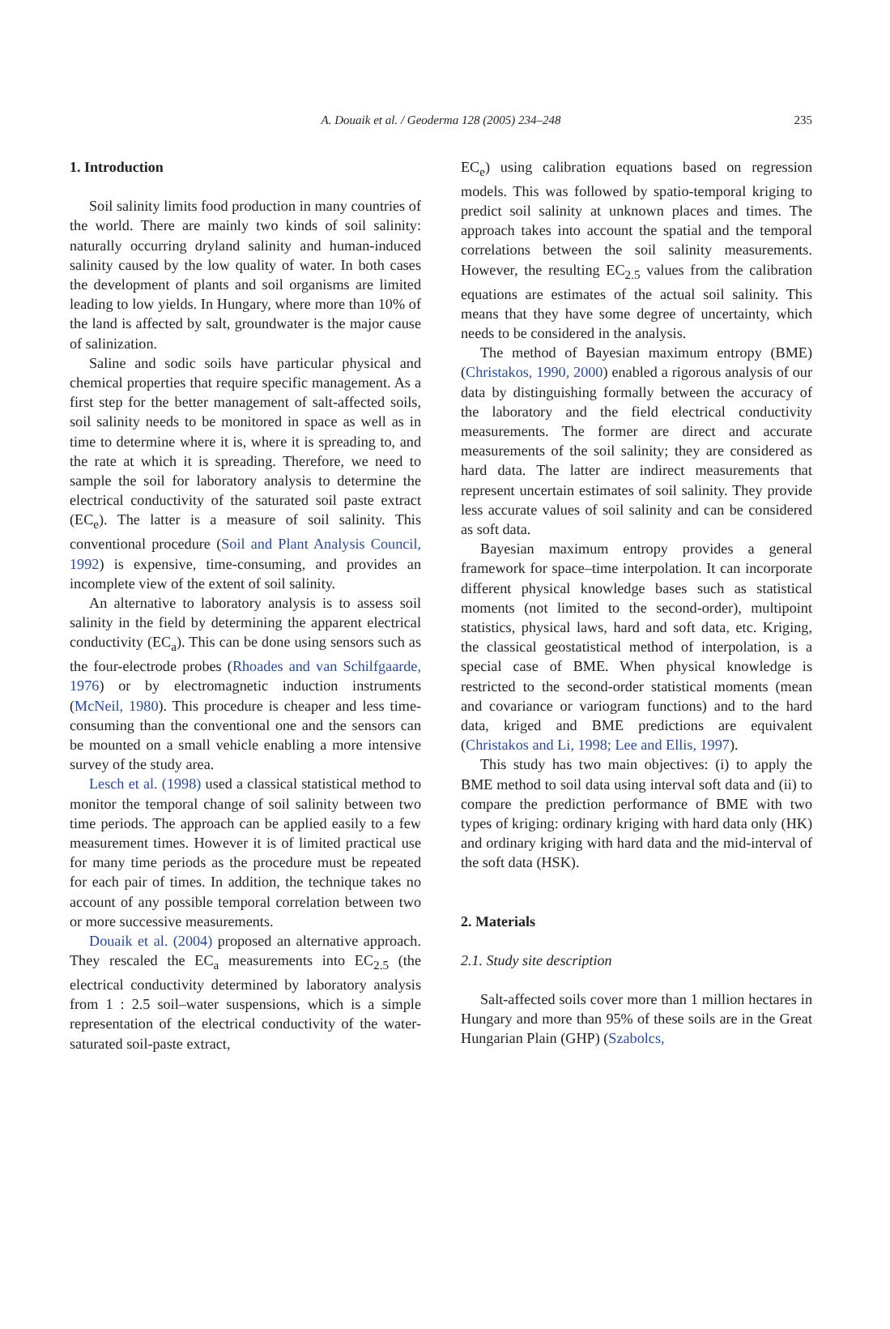A. Douaik et al. / Geoderma 128 (2005) 234–248
235
1. Introduction
Soil salinity limits food production in many countries of the world. There are mainly two kinds of soil salinity: naturally occurring dryland salinity and human-induced salinity caused by the low quality of water. In both cases the development of plants and soil organisms are limited leading to low yields. In Hungary, where more than 10% of the land is affected by salt, groundwater is the major cause of salinization.
Saline and sodic soils have particular physical and chemical properties that require specific management. As a first step for the better management of salt-affected soils, soil salinity needs to be monitored in space as well as in time to determine where it is, where it is spreading to, and the rate at which it is spreading. Therefore, we need to sample the soil for laboratory analysis to determine the electrical conductivity of the saturated soil paste extract (EC<sub>e</sub>). The latter is a measure of soil salinity. This conventional procedure (Soil and Plant Analysis Council, 1992) is expensive, time-consuming, and provides an incomplete view of the extent of soil salinity.
An alternative to laboratory analysis is to assess soil salinity in the field by determining the apparent electrical conductivity (EC<sub>a</sub>). This can be done using sensors such as the four-electrode probes (Rhoades and van Schilfgaarde, 1976) or by electromagnetic induction instruments (McNeil, 1980). This procedure is cheaper and less time-consuming than the conventional one and the sensors can be mounted on a small vehicle enabling a more intensive survey of the study area.
Lesch et al. (1998) used a classical statistical method to monitor the temporal change of soil salinity between two time periods. The approach can be applied easily to a few measurement times. However it is of limited practical use for many time periods as the procedure must be repeated for each pair of times. In addition, the technique takes no account of any possible temporal correlation between two or more successive measurements.
Douaik et al. (2004) proposed an alternative approach. They rescaled the EC<sub>a</sub> measurements into EC<sub>2.5</sub> (the electrical conductivity determined by laboratory analysis from 1 : 2.5 soil–water suspensions, which is a simple representation of the electrical conductivity of the water-saturated soil-paste extract,
EC<sub>e</sub>) using calibration equations based on regression models. This was followed by spatio-temporal kriging to predict soil salinity at unknown places and times. The approach takes into account the spatial and the temporal correlations between the soil salinity measurements. However, the resulting EC<sub>2.5</sub> values from the calibration equations are estimates of the actual soil salinity. This means that they have some degree of uncertainty, which needs to be considered in the analysis.
The method of Bayesian maximum entropy (BME) (Christakos, 1990, 2000) enabled a rigorous analysis of our data by distinguishing formally between the accuracy of the laboratory and the field electrical conductivity measurements. The former are direct and accurate measurements of the soil salinity; they are considered as hard data. The latter are indirect measurements that represent uncertain estimates of soil salinity. They provide less accurate values of soil salinity and can be considered as soft data.
Bayesian maximum entropy provides a general framework for space–time interpolation. It can incorporate different physical knowledge bases such as statistical moments (not limited to the second-order), multipoint statistics, physical laws, hard and soft data, etc. Kriging, the classical geostatistical method of interpolation, is a special case of BME. When physical knowledge is restricted to the second-order statistical moments (mean and covariance or variogram functions) and to the hard data, kriged and BME predictions are equivalent (Christakos and Li, 1998; Lee and Ellis, 1997).
This study has two main objectives: (i) to apply the BME method to soil data using interval soft data and (ii) to compare the prediction performance of BME with two types of kriging: ordinary kriging with hard data only (HK) and ordinary kriging with hard data and the mid-interval of the soft data (HSK).
2. Materials
2.1. Study site description
Salt-affected soils cover more than 1 million hectares in Hungary and more than 95% of these soils are in the Great Hungarian Plain (GHP) (Szabolcs,